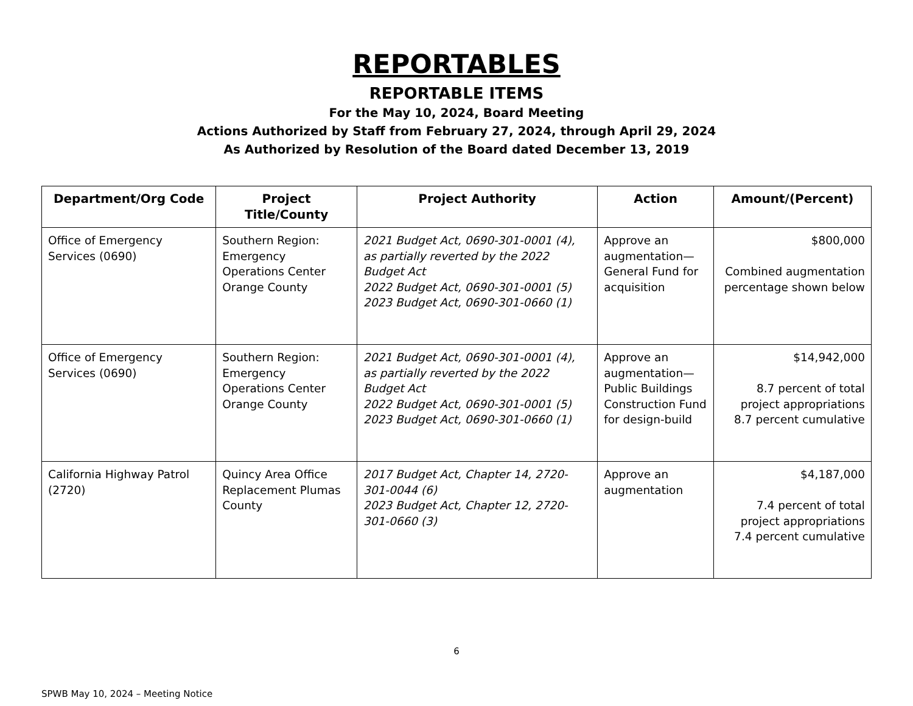REPORTABLES
REPORTABLE ITEMS
For the May 10, 2024, Board Meeting
Actions Authorized by Staff from February 27, 2024, through April 29, 2024
As Authorized by Resolution of the Board dated December 13, 2019
| Department/Org Code | Project Title/County | Project Authority | Action | Amount/(Percent) |
| --- | --- | --- | --- | --- |
| Office of Emergency Services (0690) | Southern Region: Emergency Operations Center Orange County | 2021 Budget Act, 0690-301-0001 (4), as partially reverted by the 2022 Budget Act 2022 Budget Act, 0690-301-0001 (5) 2023 Budget Act, 0690-301-0660 (1) | Approve an augmentation—General Fund for acquisition | $800,000 Combined augmentation percentage shown below |
| Office of Emergency Services (0690) | Southern Region: Emergency Operations Center Orange County | 2021 Budget Act, 0690-301-0001 (4), as partially reverted by the 2022 Budget Act 2022 Budget Act, 0690-301-0001 (5) 2023 Budget Act, 0690-301-0660 (1) | Approve an augmentation—Public Buildings Construction Fund for design-build | $14,942,000 8.7 percent of total project appropriations 8.7 percent cumulative |
| California Highway Patrol (2720) | Quincy Area Office Replacement Plumas County | 2017 Budget Act, Chapter 14, 2720-301-0044 (6) 2023 Budget Act, Chapter 12, 2720-301-0660 (3) | Approve an augmentation | $4,187,000 7.4 percent of total project appropriations 7.4 percent cumulative |
6
SPWB May 10, 2024 – Meeting Notice